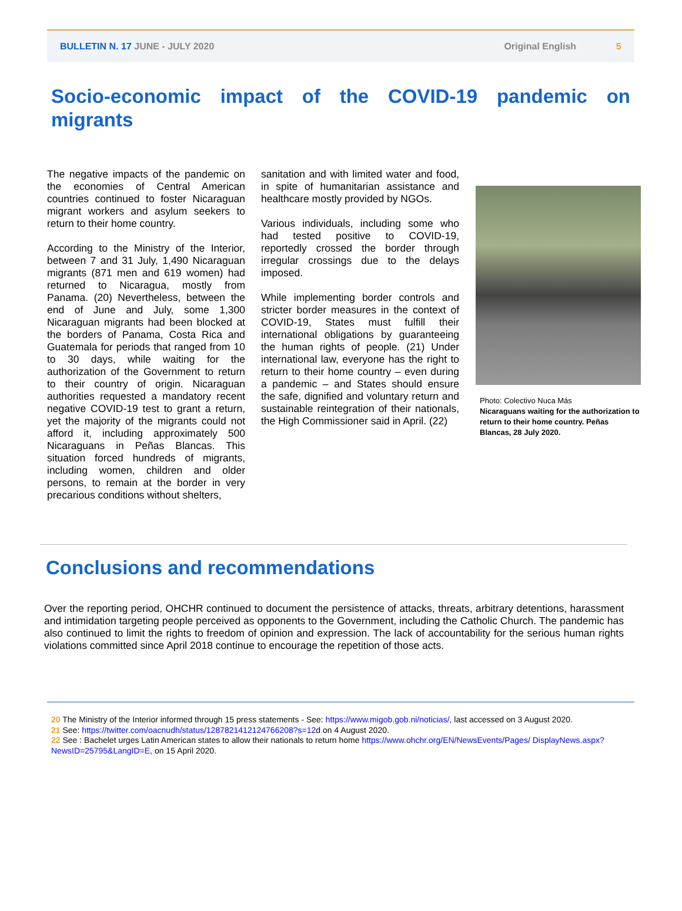BULLETIN N. 17 JUNE - JULY 2020 Original English 5
Socio-economic impact of the COVID-19 pandemic on migrants
The negative impacts of the pandemic on the economies of Central American countries continued to foster Nicaraguan migrant workers and asylum seekers to return to their home country.
According to the Ministry of the Interior, between 7 and 31 July, 1,490 Nicaraguan migrants (871 men and 619 women) had returned to Nicaragua, mostly from Panama. (20) Nevertheless, between the end of June and July, some 1,300 Nicaraguan migrants had been blocked at the borders of Panama, Costa Rica and Guatemala for periods that ranged from 10 to 30 days, while waiting for the authorization of the Government to return to their country of origin. Nicaraguan authorities requested a mandatory recent negative COVID-19 test to grant a return, yet the majority of the migrants could not afford it, including approximately 500 Nicaraguans in Peñas Blancas. This situation forced hundreds of migrants, including women, children and older persons, to remain at the border in very precarious conditions without shelters,
sanitation and with limited water and food, in spite of humanitarian assistance and healthcare mostly provided by NGOs.
Various individuals, including some who had tested positive to COVID-19, reportedly crossed the border through irregular crossings due to the delays imposed.
While implementing border controls and stricter border measures in the context of COVID-19, States must fulfill their international obligations by guaranteeing the human rights of people. (21) Under international law, everyone has the right to return to their home country – even during a pandemic – and States should ensure the safe, dignified and voluntary return and sustainable reintegration of their nationals, the High Commissioner said in April. (22)
Photo: Colectivo Nuca Más
Nicaraguans waiting for the authorization to return to their home country. Peñas Blancas, 28 July 2020.
Conclusions and recommendations
Over the reporting period, OHCHR continued to document the persistence of attacks, threats, arbitrary detentions, harassment and intimidation targeting people perceived as opponents to the Government, including the Catholic Church. The pandemic has also continued to limit the rights to freedom of opinion and expression. The lack of accountability for the serious human rights violations committed since April 2018 continue to encourage the repetition of those acts.
20 The Ministry of the Interior informed through 15 press statements - See: https://www.migob.gob.ni/noticias/, last accessed on 3 August 2020.
21 See: https://twitter.com/oacnudh/status/1287821412124766208?s=12d on 4 August 2020.
22 See : Bachelet urges Latin American states to allow their nationals to return home https://www.ohchr.org/EN/NewsEvents/Pages/ DisplayNews.aspx?NewsID=25795&LangID=E, on 15 April 2020.